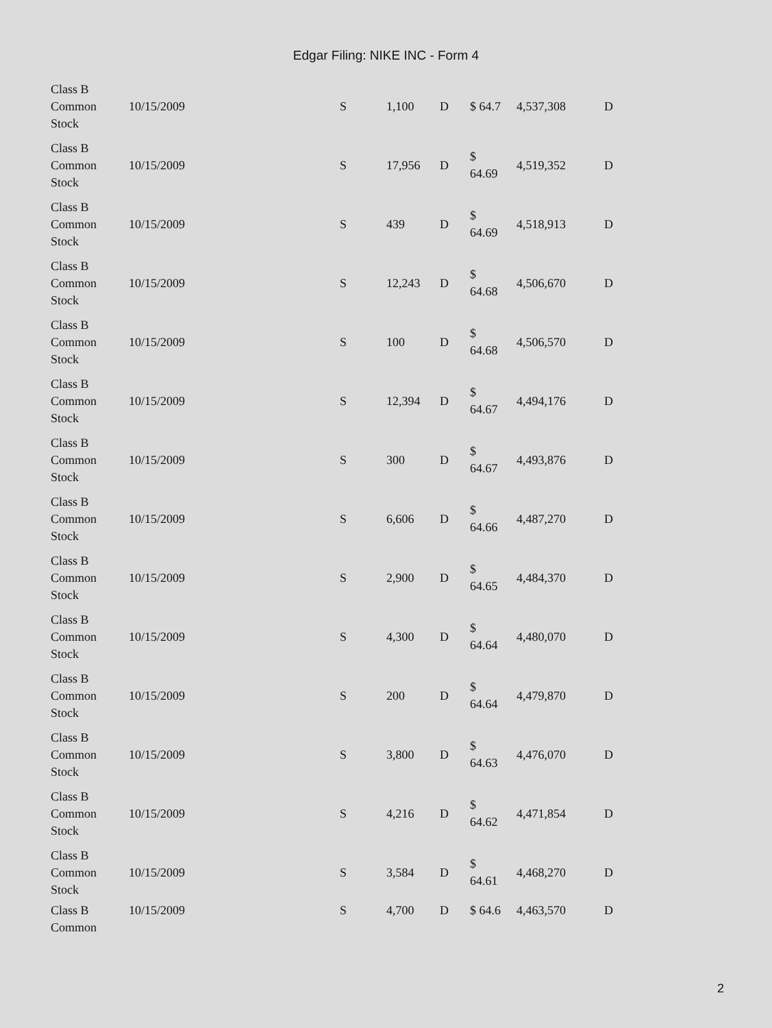Edgar Filing: NIKE INC - Form 4
| Class B Common Stock | 10/15/2009 | S | 1,100 | D | $ 64.7 | 4,537,308 | D |
| Class B Common Stock | 10/15/2009 | S | 17,956 | D | $ 64.69 | 4,519,352 | D |
| Class B Common Stock | 10/15/2009 | S | 439 | D | $ 64.69 | 4,518,913 | D |
| Class B Common Stock | 10/15/2009 | S | 12,243 | D | $ 64.68 | 4,506,670 | D |
| Class B Common Stock | 10/15/2009 | S | 100 | D | $ 64.68 | 4,506,570 | D |
| Class B Common Stock | 10/15/2009 | S | 12,394 | D | $ 64.67 | 4,494,176 | D |
| Class B Common Stock | 10/15/2009 | S | 300 | D | $ 64.67 | 4,493,876 | D |
| Class B Common Stock | 10/15/2009 | S | 6,606 | D | $ 64.66 | 4,487,270 | D |
| Class B Common Stock | 10/15/2009 | S | 2,900 | D | $ 64.65 | 4,484,370 | D |
| Class B Common Stock | 10/15/2009 | S | 4,300 | D | $ 64.64 | 4,480,070 | D |
| Class B Common Stock | 10/15/2009 | S | 200 | D | $ 64.64 | 4,479,870 | D |
| Class B Common Stock | 10/15/2009 | S | 3,800 | D | $ 64.63 | 4,476,070 | D |
| Class B Common Stock | 10/15/2009 | S | 4,216 | D | $ 64.62 | 4,471,854 | D |
| Class B Common Stock | 10/15/2009 | S | 3,584 | D | $ 64.61 | 4,468,270 | D |
| Class B Common | 10/15/2009 | S | 4,700 | D | $ 64.6 | 4,463,570 | D |
2